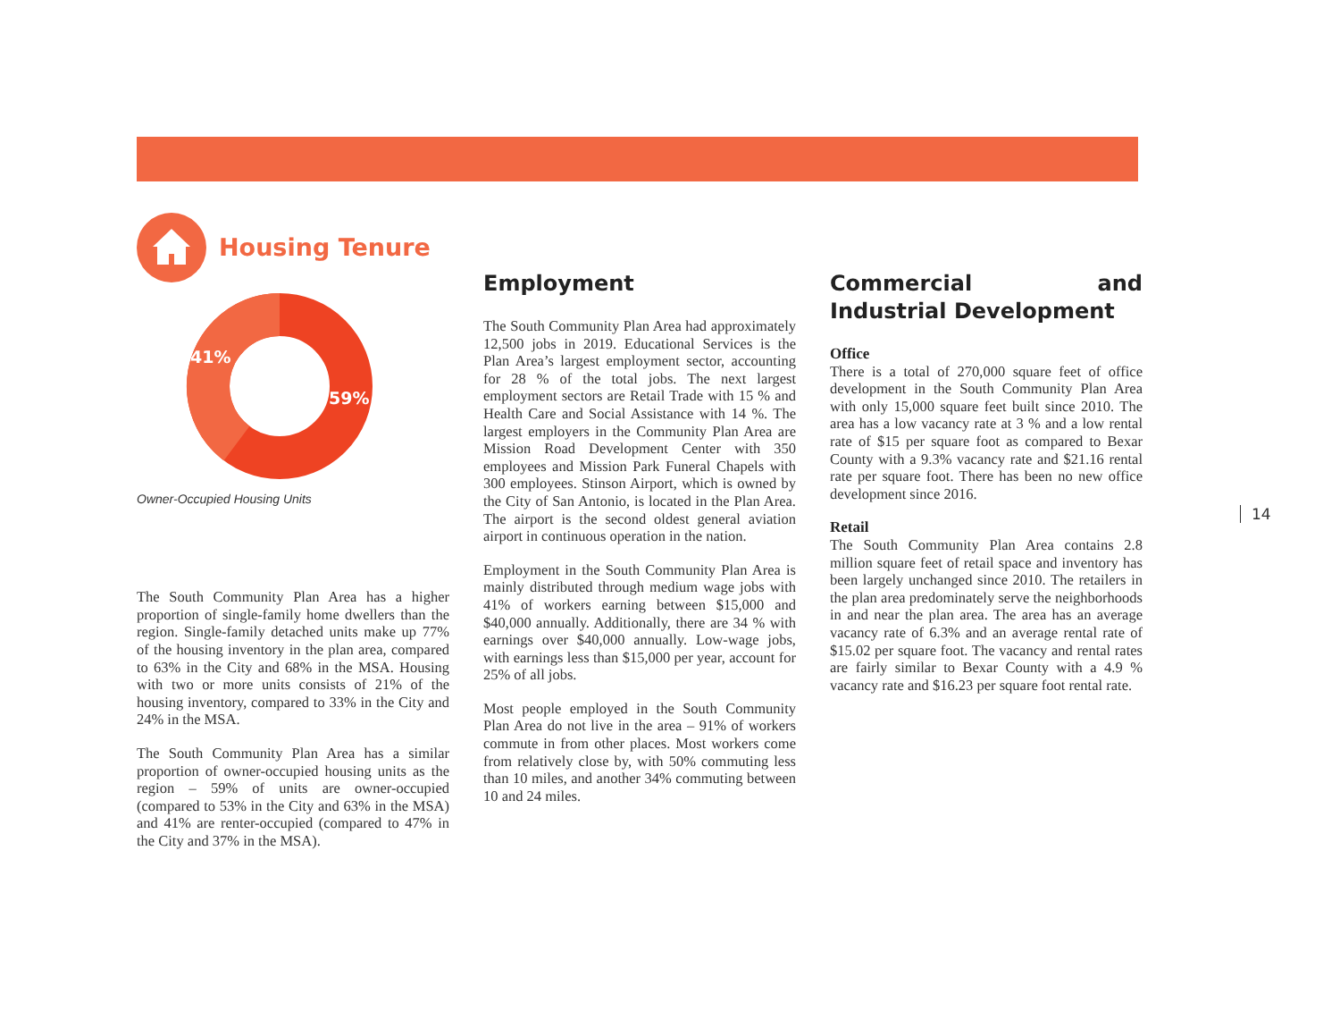Housing Tenure
41%
59%
Owner-Occupied Housing Units
The South Community Plan Area has a higher proportion of single-family home dwellers than the region. Single-family detached units make up 77% of the housing inventory in the plan area, compared to 63% in the City and 68% in the MSA. Housing with two or more units consists of 21% of the housing inventory, compared to 33% in the City and 24% in the MSA.
The South Community Plan Area has a similar proportion of owner-occupied housing units as the region – 59% of units are owner-occupied (compared to 53% in the City and 63% in the MSA) and 41% are renter-occupied (compared to 47% in the City and 37% in the MSA).
Employment
The South Community Plan Area had approximately 12,500 jobs in 2019. Educational Services is the Plan Area’s largest employment sector, accounting for 28 % of the total jobs. The next largest employment sectors are Retail Trade with 15 % and Health Care and Social Assistance with 14 %. The largest employers in the Community Plan Area are Mission Road Development Center with 350 employees and Mission Park Funeral Chapels with 300 employees. Stinson Airport, which is owned by the City of San Antonio, is located in the Plan Area. The airport is the second oldest general aviation airport in continuous operation in the nation.
Employment in the South Community Plan Area is mainly distributed through medium wage jobs with 41% of workers earning between $15,000 and $40,000 annually. Additionally, there are 34 % with earnings over $40,000 annually. Low-wage jobs, with earnings less than $15,000 per year, account for 25% of all jobs.
Most people employed in the South Community Plan Area do not live in the area – 91% of workers commute in from other places. Most workers come from relatively close by, with 50% commuting less than 10 miles, and another 34% commuting between 10 and 24 miles.
Commercial and Industrial Development
Office
There is a total of 270,000 square feet of office development in the South Community Plan Area with only 15,000 square feet built since 2010. The area has a low vacancy rate at 3 % and a low rental rate of $15 per square foot as compared to Bexar County with a 9.3% vacancy rate and $21.16 rental rate per square foot. There has been no new office development since 2016.
Retail
The South Community Plan Area contains 2.8 million square feet of retail space and inventory has been largely unchanged since 2010. The retailers in the plan area predominately serve the neighborhoods in and near the plan area. The area has an average vacancy rate of 6.3% and an average rental rate of $15.02 per square foot. The vacancy and rental rates are fairly similar to Bexar County with a 4.9 % vacancy rate and $16.23 per square foot rental rate.
14